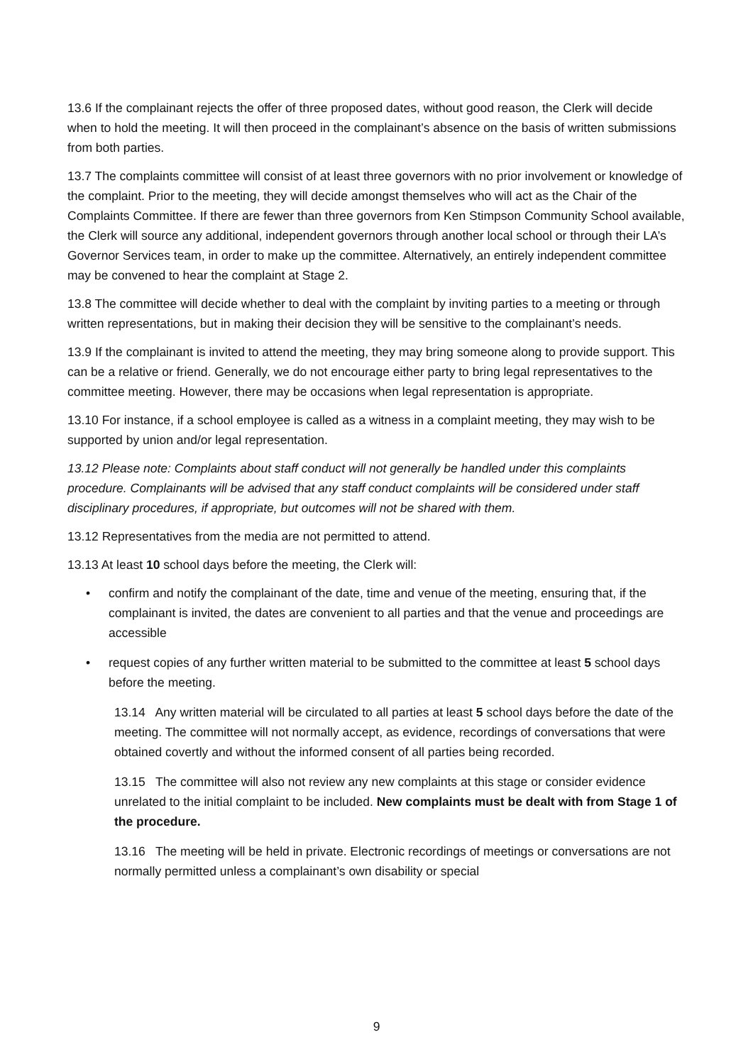13.6 If the complainant rejects the offer of three proposed dates, without good reason, the Clerk will decide when to hold the meeting. It will then proceed in the complainant’s absence on the basis of written submissions from both parties.
13.7 The complaints committee will consist of at least three governors with no prior involvement or knowledge of the complaint. Prior to the meeting, they will decide amongst themselves who will act as the Chair of the Complaints Committee. If there are fewer than three governors from Ken Stimpson Community School available, the Clerk will source any additional, independent governors through another local school or through their LA’s Governor Services team, in order to make up the committee. Alternatively, an entirely independent committee may be convened to hear the complaint at Stage 2.
13.8 The committee will decide whether to deal with the complaint by inviting parties to a meeting or through written representations, but in making their decision they will be sensitive to the complainant’s needs.
13.9 If the complainant is invited to attend the meeting, they may bring someone along to provide support. This can be a relative or friend. Generally, we do not encourage either party to bring legal representatives to the committee meeting. However, there may be occasions when legal representation is appropriate.
13.10 For instance, if a school employee is called as a witness in a complaint meeting, they may wish to be supported by union and/or legal representation.
13.12 Please note: Complaints about staff conduct will not generally be handled under this complaints procedure. Complainants will be advised that any staff conduct complaints will be considered under staff disciplinary procedures, if appropriate, but outcomes will not be shared with them.
13.12 Representatives from the media are not permitted to attend.
13.13 At least 10 school days before the meeting, the Clerk will:
• confirm and notify the complainant of the date, time and venue of the meeting, ensuring that, if the complainant is invited, the dates are convenient to all parties and that the venue and proceedings are accessible
• request copies of any further written material to be submitted to the committee at least 5 school days before the meeting.
13.14 Any written material will be circulated to all parties at least 5 school days before the date of the meeting. The committee will not normally accept, as evidence, recordings of conversations that were obtained covertly and without the informed consent of all parties being recorded.
13.15 The committee will also not review any new complaints at this stage or consider evidence unrelated to the initial complaint to be included. New complaints must be dealt with from Stage 1 of the procedure.
13.16 The meeting will be held in private. Electronic recordings of meetings or conversations are not normally permitted unless a complainant’s own disability or special
9